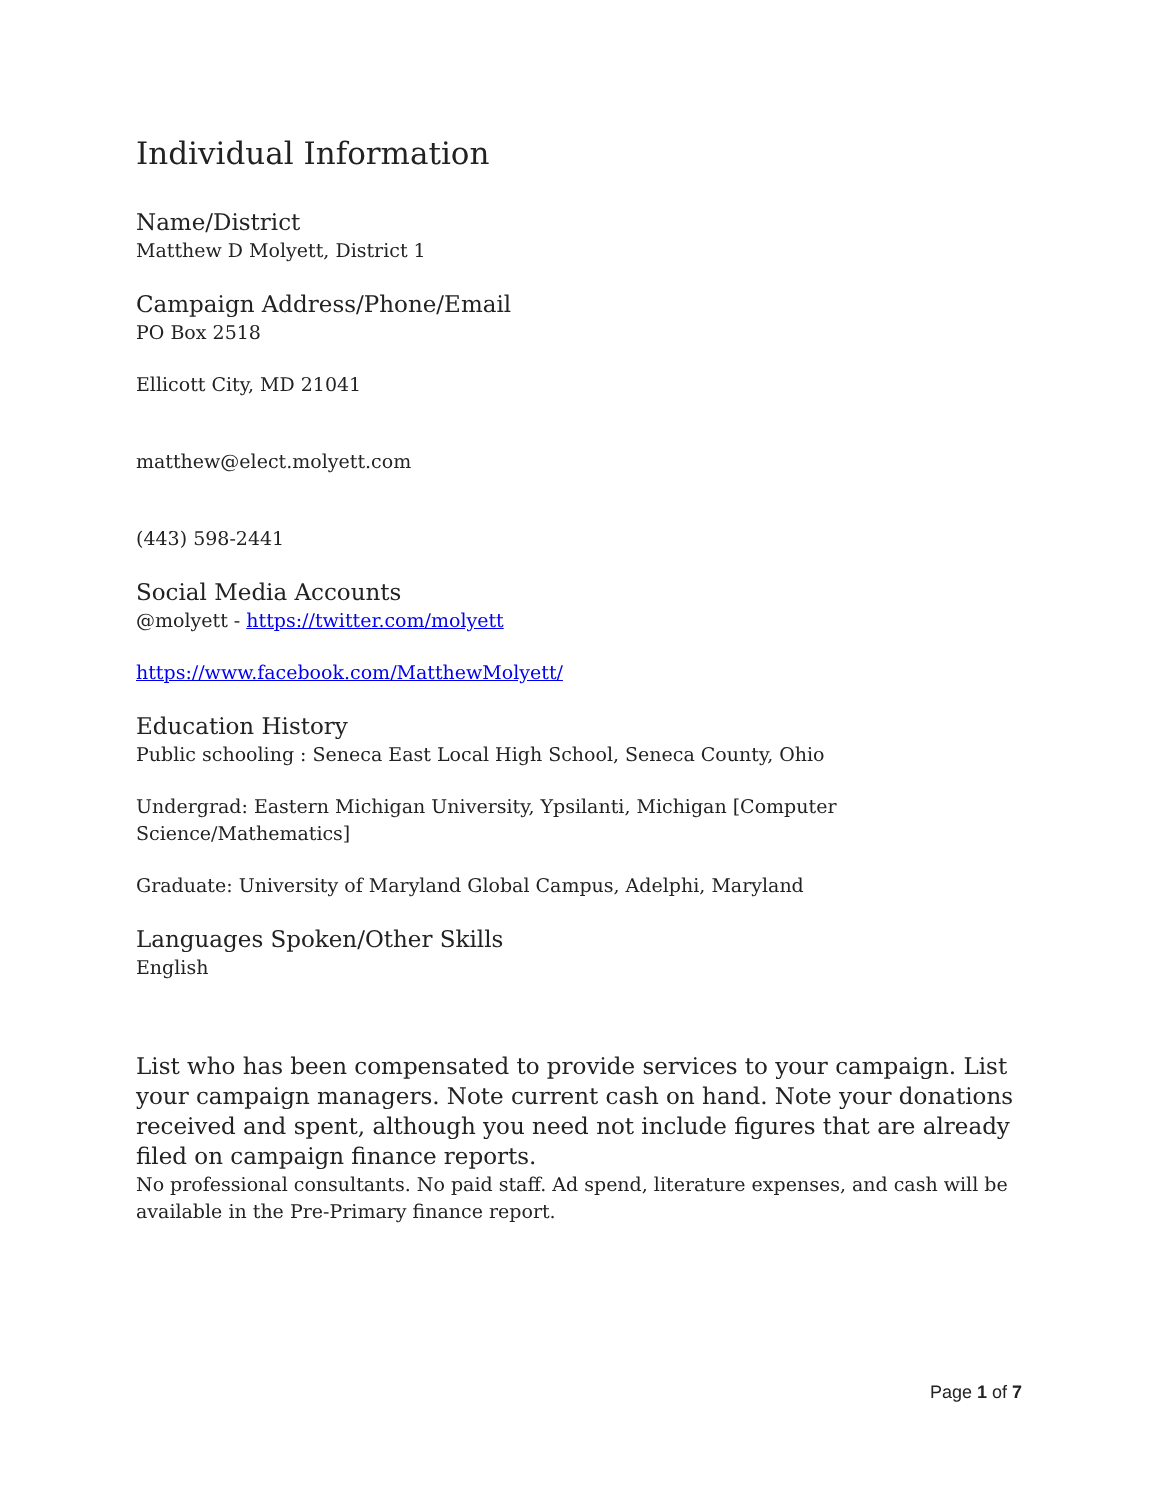Individual Information
Name/District
Matthew D Molyett, District 1
Campaign Address/Phone/Email
PO Box 2518
Ellicott City, MD 21041
matthew@elect.molyett.com
(443) 598-2441
Social Media Accounts
@molyett - https://twitter.com/molyett
https://www.facebook.com/MatthewMolyett/
Education History
Public schooling : Seneca East Local High School, Seneca County, Ohio
Undergrad: Eastern Michigan University, Ypsilanti, Michigan [Computer
Science/Mathematics]
Graduate: University of Maryland Global Campus, Adelphi, Maryland
Languages Spoken/Other Skills
English
List who has been compensated to provide services to your campaign. List your campaign managers. Note current cash on hand. Note your donations received and spent, although you need not include figures that are already filed on campaign finance reports.
No professional consultants. No paid staff. Ad spend, literature expenses, and cash will be available in the Pre-Primary finance report.
Page 1 of 7